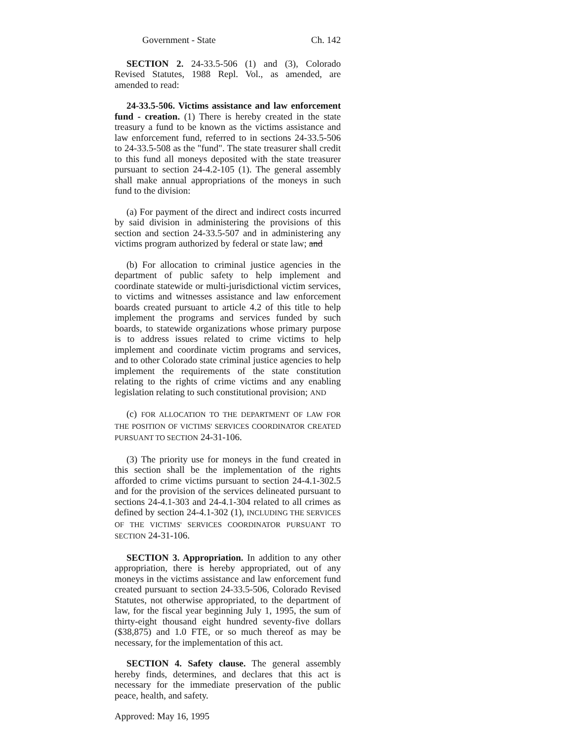Government - State Ch. 142
SECTION 2. 24-33.5-506 (1) and (3), Colorado Revised Statutes, 1988 Repl. Vol., as amended, are amended to read:
24-33.5-506. Victims assistance and law enforcement fund - creation. (1) There is hereby created in the state treasury a fund to be known as the victims assistance and law enforcement fund, referred to in sections 24-33.5-506 to 24-33.5-508 as the "fund". The state treasurer shall credit to this fund all moneys deposited with the state treasurer pursuant to section 24-4.2-105 (1). The general assembly shall make annual appropriations of the moneys in such fund to the division:
(a) For payment of the direct and indirect costs incurred by said division in administering the provisions of this section and section 24-33.5-507 and in administering any victims program authorized by federal or state law; and
(b) For allocation to criminal justice agencies in the department of public safety to help implement and coordinate statewide or multi-jurisdictional victim services, to victims and witnesses assistance and law enforcement boards created pursuant to article 4.2 of this title to help implement the programs and services funded by such boards, to statewide organizations whose primary purpose is to address issues related to crime victims to help implement and coordinate victim programs and services, and to other Colorado state criminal justice agencies to help implement the requirements of the state constitution relating to the rights of crime victims and any enabling legislation relating to such constitutional provision; AND
(c) FOR ALLOCATION TO THE DEPARTMENT OF LAW FOR THE POSITION OF VICTIMS' SERVICES COORDINATOR CREATED PURSUANT TO SECTION 24-31-106.
(3) The priority use for moneys in the fund created in this section shall be the implementation of the rights afforded to crime victims pursuant to section 24-4.1-302.5 and for the provision of the services delineated pursuant to sections 24-4.1-303 and 24-4.1-304 related to all crimes as defined by section 24-4.1-302 (1), INCLUDING THE SERVICES OF THE VICTIMS' SERVICES COORDINATOR PURSUANT TO SECTION 24-31-106.
SECTION 3. Appropriation. In addition to any other appropriation, there is hereby appropriated, out of any moneys in the victims assistance and law enforcement fund created pursuant to section 24-33.5-506, Colorado Revised Statutes, not otherwise appropriated, to the department of law, for the fiscal year beginning July 1, 1995, the sum of thirty-eight thousand eight hundred seventy-five dollars ($38,875) and 1.0 FTE, or so much thereof as may be necessary, for the implementation of this act.
SECTION 4. Safety clause. The general assembly hereby finds, determines, and declares that this act is necessary for the immediate preservation of the public peace, health, and safety.
Approved: May 16, 1995